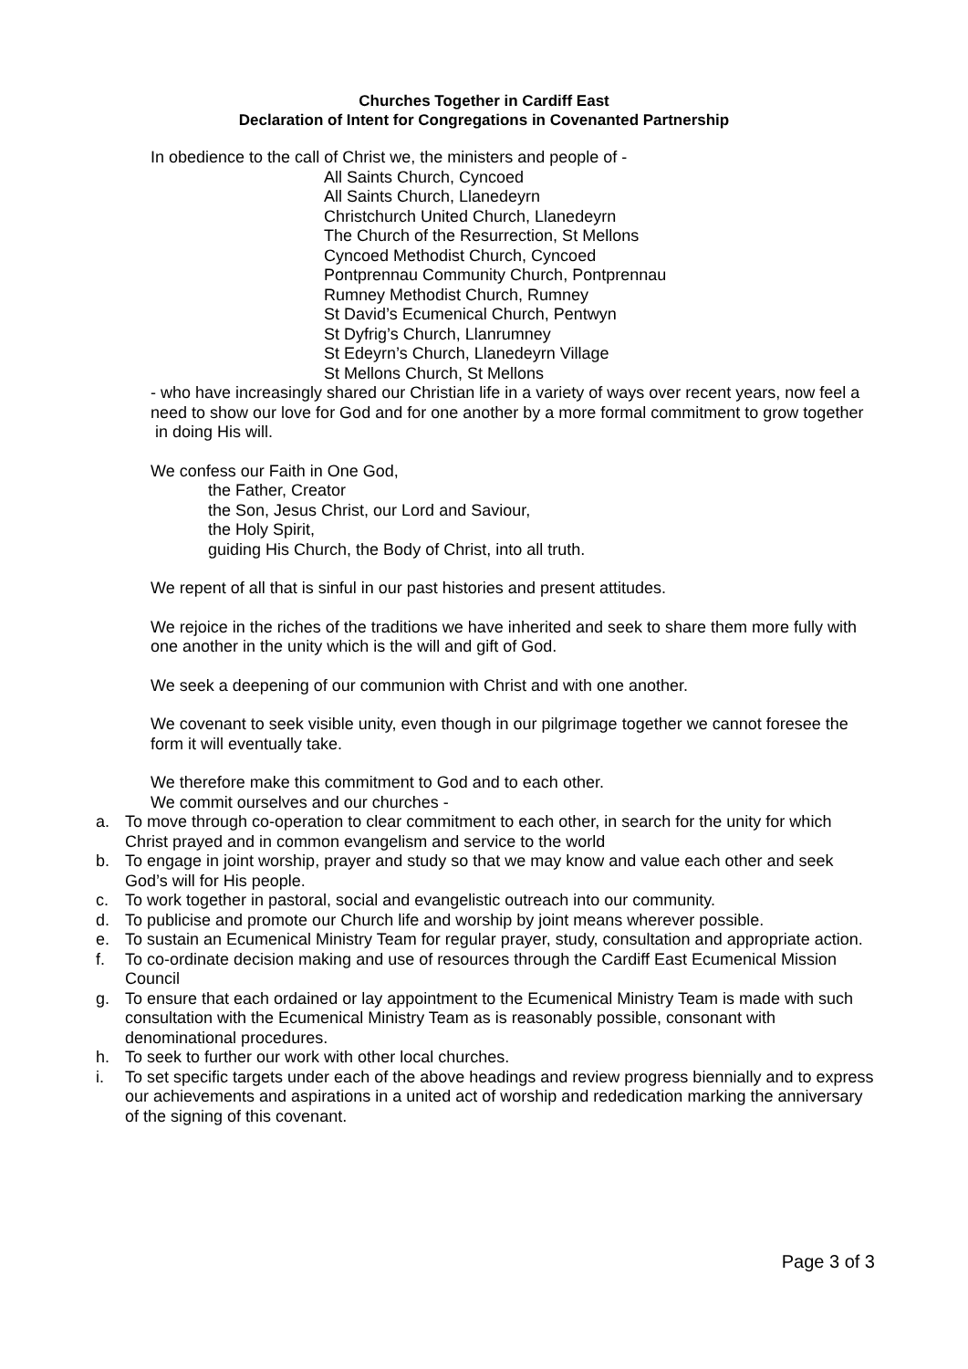Churches Together in Cardiff East
Declaration of Intent for Congregations in Covenanted Partnership
In obedience to the call of Christ we, the ministers and people of -
All Saints Church, Cyncoed
All Saints Church, Llanedeyrn
Christchurch United Church, Llanedeyrn
The Church of the Resurrection, St Mellons
Cyncoed Methodist Church, Cyncoed
Pontprennau Community Church, Pontprennau
Rumney Methodist Church, Rumney
St David’s Ecumenical Church, Pentwyn
St Dyfrig’s Church, Llanrumney
St Edeyrn’s Church, Llanedeyrn Village
St Mellons Church, St Mellons
- who have increasingly shared our Christian life in a variety of ways over recent years, now feel a need to show our love for God and for one another by a more formal commitment to grow together
in doing His will.
We confess our Faith in One God,
the Father, Creator
the Son, Jesus Christ, our Lord and Saviour,
the Holy Spirit,
guiding His Church, the Body of Christ, into all truth.
We repent of all that is sinful in our past histories and present attitudes.
We rejoice in the riches of the traditions we have inherited and seek to share them more fully with one another in the unity which is the will and gift of God.
We seek a deepening of our communion with Christ and with one another.
We covenant to seek visible unity, even though in our pilgrimage together we cannot foresee the form it will eventually take.
We therefore make this commitment to God and to each other.
We commit ourselves and our churches -
a. To move through co-operation to clear commitment to each other, in search for the unity for which Christ prayed and in common evangelism and service to the world
b. To engage in joint worship, prayer and study so that we may know and value each other and seek God’s will for His people.
c. To work together in pastoral, social and evangelistic outreach into our community.
d. To publicise and promote our Church life and worship by joint means wherever possible.
e. To sustain an Ecumenical Ministry Team for regular prayer, study, consultation and appropriate action.
f. To co-ordinate decision making and use of resources through the Cardiff East Ecumenical Mission Council
g. To ensure that each ordained or lay appointment to the Ecumenical Ministry Team is made with such consultation with the Ecumenical Ministry Team as is reasonably possible, consonant with denominational procedures.
h. To seek to further our work with other local churches.
i. To set specific targets under each of the above headings and review progress biennially and to express our achievements and aspirations in a united act of worship and rededication marking the anniversary of the signing of this covenant.
Page 3 of 3